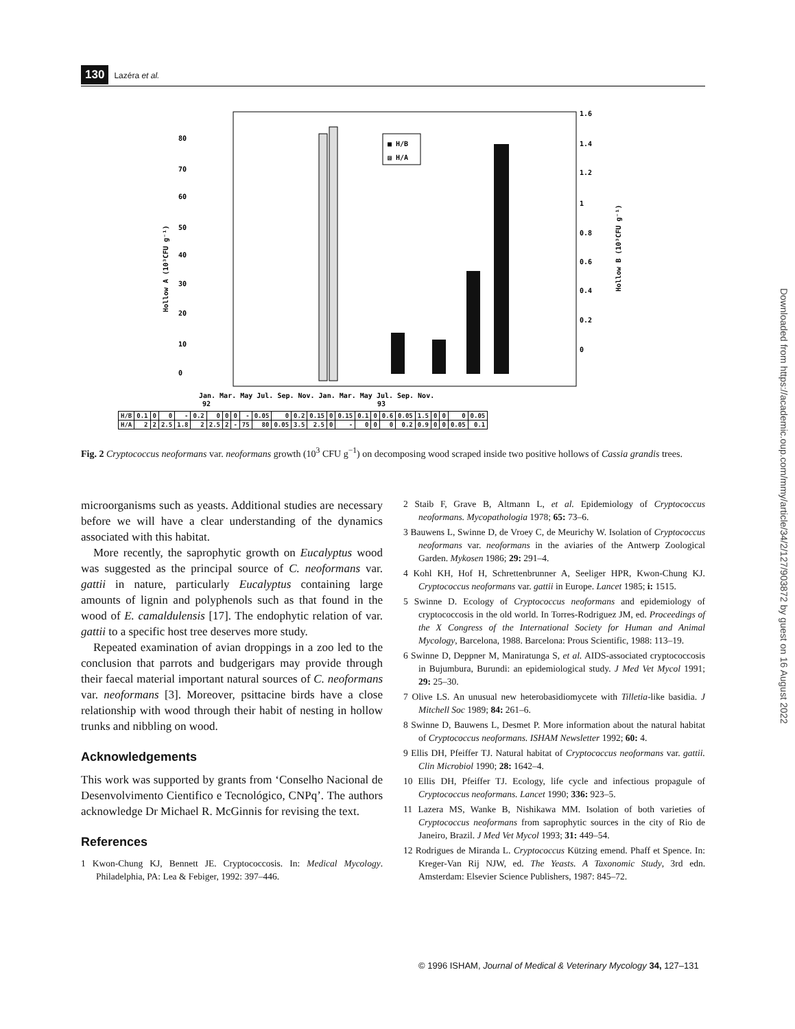130 Lazéra et al.
80
70
60
50
40
30
20
10
0
1.6
1.4
1.2
1
0.8
0.6
0.4
0.2
0
Hollow A (10³CFU g⁻¹)
Hollow B (10³CFU g⁻¹)
■ H/B
▨ H/A
Jan. Mar. May Jul. Sep. Nov. Jan. Mar. May Jul. Sep. Nov.
92
93
| H/B | 0.1 | 0 | 0 | - | 0.2 | 0 | 0 | 0 | - | 0.05 | 0 | 0.2 | 0.15 | 0 | 0.15 | 0.1 | 0 | 0.6 | 0.05 | 1.5 | 0 | 0 | 0 | 0.05 |
| H/A | 2 | 2 | 2.5 | 1.8 | 2 | 2.5 | 2 | - | 75 | 80 | 0.05 | 3.5 | 2.5 | 0 | - | 0 | 0 | 0 | 0.2 | 0.9 | 0 | 0 | 0.05 | 0.1 |
Fig. 2 Cryptococcus neoformans var. neoformans growth (10<sup>3</sup> CFU g<sup>−1</sup>) on decomposing wood scraped inside two positive hollows of Cassia grandis trees.
microorganisms such as yeasts. Additional studies are necessary before we will have a clear understanding of the dynamics associated with this habitat.
More recently, the saprophytic growth on Eucalyptus wood was suggested as the principal source of C. neoformans var. gattii in nature, particularly Eucalyptus containing large amounts of lignin and polyphenols such as that found in the wood of E. camaldulensis [17]. The endophytic relation of var. gattii to a specific host tree deserves more study.
Repeated examination of avian droppings in a zoo led to the conclusion that parrots and budgerigars may provide through their faecal material important natural sources of C. neoformans var. neoformans [3]. Moreover, psittacine birds have a close relationship with wood through their habit of nesting in hollow trunks and nibbling on wood.
Acknowledgements
This work was supported by grants from ‘Conselho Nacional de Desenvolvimento Cientifico e Tecnológico, CNPq’. The authors acknowledge Dr Michael R. McGinnis for revising the text.
References
1 Kwon-Chung KJ, Bennett JE. Cryptococcosis. In: Medical Mycology. Philadelphia, PA: Lea & Febiger, 1992: 397–446.
2 Staib F, Grave B, Altmann L, et al. Epidemiology of Cryptococcus neoformans. Mycopathologia 1978; 65: 73–6.
3 Bauwens L, Swinne D, de Vroey C, de Meurichy W. Isolation of Cryptococcus neoformans var. neoformans in the aviaries of the Antwerp Zoological Garden. Mykosen 1986; 29: 291–4.
4 Kohl KH, Hof H, Schrettenbrunner A, Seeliger HPR, Kwon-Chung KJ. Cryptococcus neoformans var. gattii in Europe. Lancet 1985; i: 1515.
5 Swinne D. Ecology of Cryptococcus neoformans and epidemiology of cryptococcosis in the old world. In Torres-Rodriguez JM, ed. Proceedings of the X Congress of the International Society for Human and Animal Mycology, Barcelona, 1988. Barcelona: Prous Scientific, 1988: 113–19.
6 Swinne D, Deppner M, Maniratunga S, et al. AIDS-associated cryptococcosis in Bujumbura, Burundi: an epidemiological study. J Med Vet Mycol 1991; 29: 25–30.
7 Olive LS. An unusual new heterobasidiomycete with Tilletia-like basidia. J Mitchell Soc 1989; 84: 261–6.
8 Swinne D, Bauwens L, Desmet P. More information about the natural habitat of Cryptococcus neoformans. ISHAM Newsletter 1992; 60: 4.
9 Ellis DH, Pfeiffer TJ. Natural habitat of Cryptococcus neoformans var. gattii. Clin Microbiol 1990; 28: 1642–4.
10 Ellis DH, Pfeiffer TJ. Ecology, life cycle and infectious propagule of Cryptococcus neoformans. Lancet 1990; 336: 923–5.
11 Lazera MS, Wanke B, Nishikawa MM. Isolation of both varieties of Cryptococcus neoformans from saprophytic sources in the city of Rio de Janeiro, Brazil. J Med Vet Mycol 1993; 31: 449–54.
12 Rodrigues de Miranda L. Cryptococcus Kützing emend. Phaff et Spence. In: Kreger-Van Rij NJW, ed. The Yeasts. A Taxonomic Study, 3rd edn. Amsterdam: Elsevier Science Publishers, 1987: 845–72.
© 1996 ISHAM, Journal of Medical & Veterinary Mycology 34, 127–131
Downloaded from https://academic.oup.com/mmy/article/34/2/127/903872 by guest on 16 August 2022